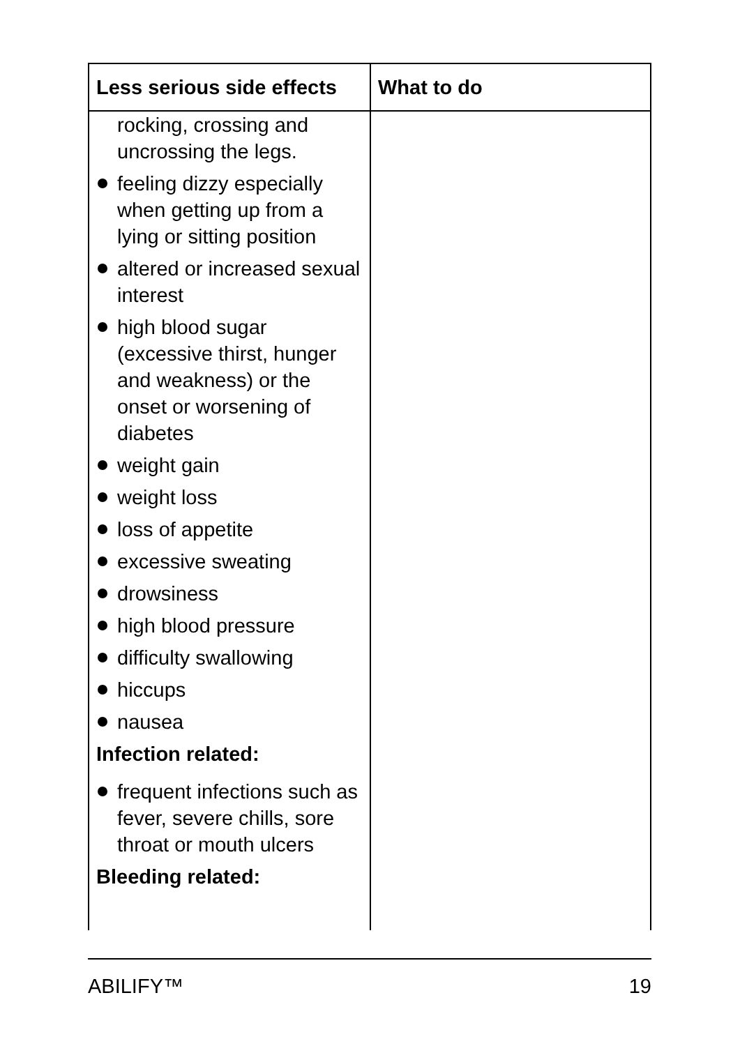| Less serious side effects | What to do |
| --- | --- |
| rocking, crossing and uncrossing the legs. feeling dizzy especially when getting up from a lying or sitting position altered or increased sexual interest high blood sugar (excessive thirst, hunger and weakness) or the onset or worsening of diabetes weight gain weight loss loss of appetite excessive sweating drowsiness high blood pressure difficulty swallowing hiccups nausea Infection related: frequent infections such as fever, severe chills, sore throat or mouth ulcers Bleeding related: | |
ABILIFY™ 19